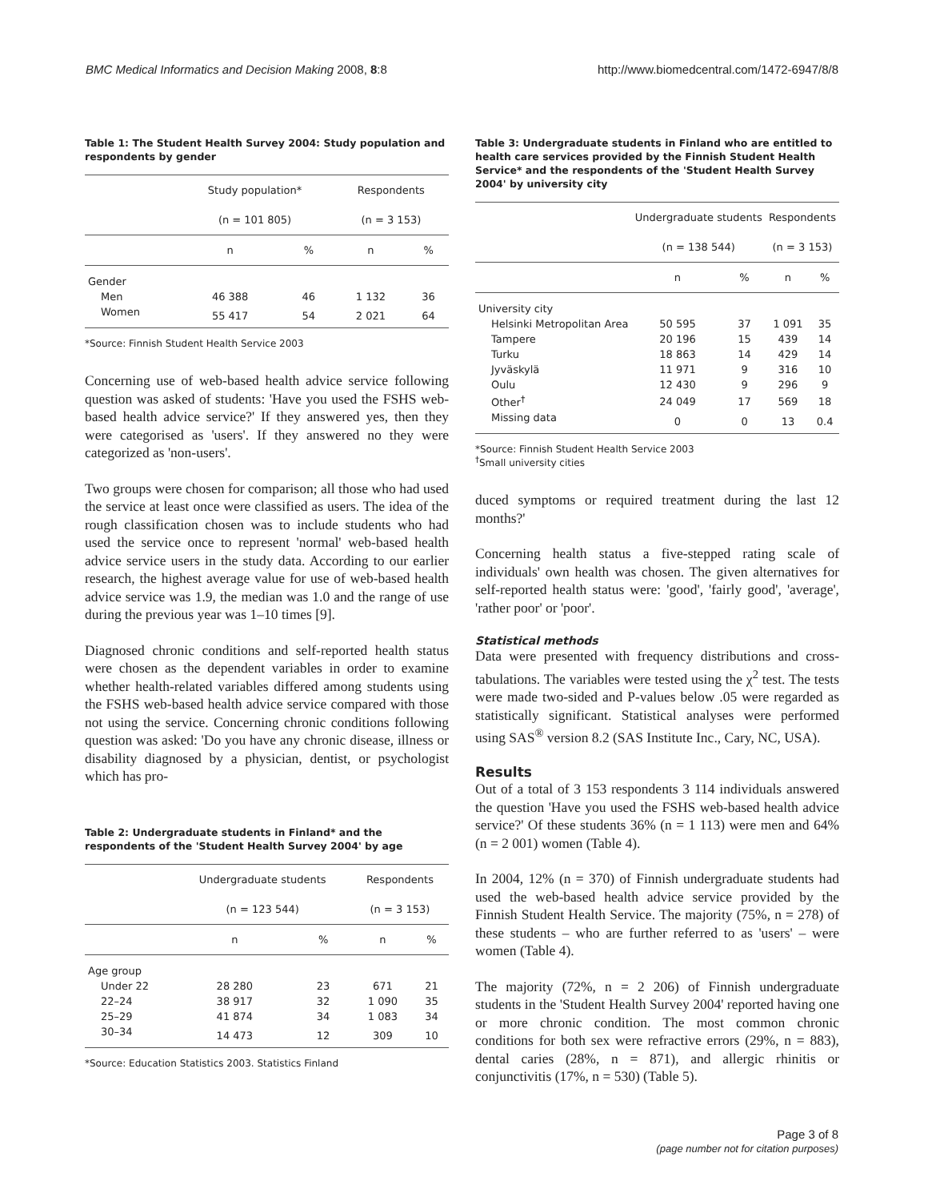BMC Medical Informatics and Decision Making 2008, 8:8
http://www.biomedcentral.com/1472-6947/8/8
Table 1: The Student Health Survey 2004: Study population and respondents by gender
| | Study population* | | Respondents | |
| --- | --- | --- | --- | --- |
| | (n = 101 805) | | (n = 3 153) | |
| | n | % | n | % |
| Gender | | | | |
| Men | 46 388 | 46 | 1 132 | 36 |
| Women | 55 417 | 54 | 2 021 | 64 |
*Source: Finnish Student Health Service 2003
Concerning use of web-based health advice service following question was asked of students: 'Have you used the FSHS web-based health advice service?' If they answered yes, then they were categorised as 'users'. If they answered no they were categorized as 'non-users'.
Two groups were chosen for comparison; all those who had used the service at least once were classified as users. The idea of the rough classification chosen was to include students who had used the service once to represent 'normal' web-based health advice service users in the study data. According to our earlier research, the highest average value for use of web-based health advice service was 1.9, the median was 1.0 and the range of use during the previous year was 1–10 times [9].
Diagnosed chronic conditions and self-reported health status were chosen as the dependent variables in order to examine whether health-related variables differed among students using the FSHS web-based health advice service compared with those not using the service. Concerning chronic conditions following question was asked: 'Do you have any chronic disease, illness or disability diagnosed by a physician, dentist, or psychologist which has pro-
Table 2: Undergraduate students in Finland* and the respondents of the 'Student Health Survey 2004' by age
| | Undergraduate students | | Respondents | |
| --- | --- | --- | --- | --- |
| | (n = 123 544) | | (n = 3 153) | |
| | n | % | n | % |
| Age group | | | | |
| Under 22 | 28 280 | 23 | 671 | 21 |
| 22–24 | 38 917 | 32 | 1 090 | 35 |
| 25–29 | 41 874 | 34 | 1 083 | 34 |
| 30–34 | 14 473 | 12 | 309 | 10 |
*Source: Education Statistics 2003. Statistics Finland
Table 3: Undergraduate students in Finland who are entitled to health care services provided by the Finnish Student Health Service* and the respondents of the 'Student Health Survey 2004' by university city
| | Undergraduate students | | Respondents | |
| --- | --- | --- | --- | --- |
| | (n = 138 544) | | (n = 3 153) | |
| | n | % | n | % |
| University city | | | | |
| Helsinki Metropolitan Area | 50 595 | 37 | 1 091 | 35 |
| Tampere | 20 196 | 15 | 439 | 14 |
| Turku | 18 863 | 14 | 429 | 14 |
| Jyväskylä | 11 971 | 9 | 316 | 10 |
| Oulu | 12 430 | 9 | 296 | 9 |
| Other<sup>†</sup> | 24 049 | 17 | 569 | 18 |
| Missing data | 0 | 0 | 13 | 0.4 |
*Source: Finnish Student Health Service 2003
<sup>†</sup> Small university cities
duced symptoms or required treatment during the last 12 months?'
Concerning health status a five-stepped rating scale of individuals' own health was chosen. The given alternatives for self-reported health status were: 'good', 'fairly good', 'average', 'rather poor' or 'poor'.
Statistical methods
Data were presented with frequency distributions and cross-tabulations. The variables were tested using the χ<sup>2</sup> test. The tests were made two-sided and P-values below .05 were regarded as statistically significant. Statistical analyses were performed using SAS<sup>®</sup> version 8.2 (SAS Institute Inc., Cary, NC, USA).
Results
Out of a total of 3 153 respondents 3 114 individuals answered the question 'Have you used the FSHS web-based health advice service?' Of these students 36% (n = 1 113) were men and 64% (n = 2 001) women (Table 4).
In 2004, 12% (n = 370) of Finnish undergraduate students had used the web-based health advice service provided by the Finnish Student Health Service. The majority (75%, n = 278) of these students – who are further referred to as 'users' – were women (Table 4).
The majority (72%, n = 2 206) of Finnish undergraduate students in the 'Student Health Survey 2004' reported having one or more chronic condition. The most common chronic conditions for both sex were refractive errors (29%, n = 883), dental caries (28%, n = 871), and allergic rhinitis or conjunctivitis (17%, n = 530) (Table 5).
Page 3 of 8
(page number not for citation purposes)